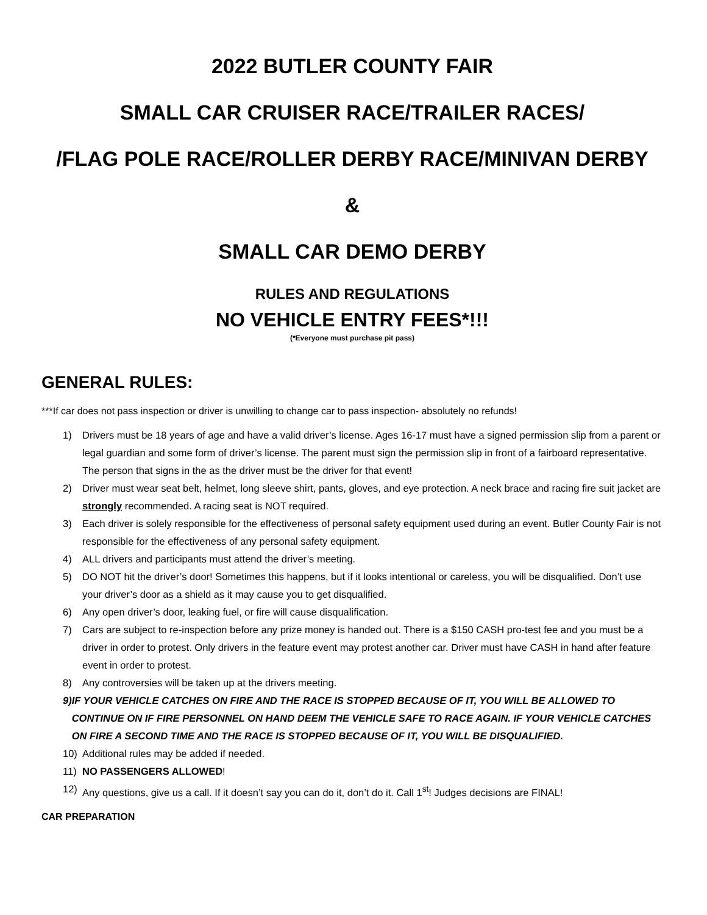2022 BUTLER COUNTY FAIR
SMALL CAR CRUISER RACE/TRAILER RACES/
/FLAG POLE RACE/ROLLER DERBY RACE/MINIVAN DERBY
&
SMALL CAR DEMO DERBY
RULES AND REGULATIONS
NO VEHICLE ENTRY FEES*!!!
(*Everyone must purchase pit pass)
GENERAL RULES:
***If car does not pass inspection or driver is unwilling to change car to pass inspection- absolutely no refunds!
1) Drivers must be 18 years of age and have a valid driver’s license. Ages 16-17 must have a signed permission slip from a parent or legal guardian and some form of driver’s license. The parent must sign the permission slip in front of a fairboard representative. The person that signs in the as the driver must be the driver for that event!
2) Driver must wear seat belt, helmet, long sleeve shirt, pants, gloves, and eye protection. A neck brace and racing fire suit jacket are strongly recommended. A racing seat is NOT required.
3) Each driver is solely responsible for the effectiveness of personal safety equipment used during an event. Butler County Fair is not responsible for the effectiveness of any personal safety equipment.
4) ALL drivers and participants must attend the driver’s meeting.
5) DO NOT hit the driver’s door! Sometimes this happens, but if it looks intentional or careless, you will be disqualified. Don’t use your driver’s door as a shield as it may cause you to get disqualified.
6) Any open driver’s door, leaking fuel, or fire will cause disqualification.
7) Cars are subject to re-inspection before any prize money is handed out. There is a $150 CASH pro-test fee and you must be a driver in order to protest. Only drivers in the feature event may protest another car. Driver must have CASH in hand after feature event in order to protest.
8) Any controversies will be taken up at the drivers meeting.
9) IF YOUR VEHICLE CATCHES ON FIRE AND THE RACE IS STOPPED BECAUSE OF IT, YOU WILL BE ALLOWED TO CONTINUE ON IF FIRE PERSONNEL ON HAND DEEM THE VEHICLE SAFE TO RACE AGAIN. IF YOUR VEHICLE CATCHES ON FIRE A SECOND TIME AND THE RACE IS STOPPED BECAUSE OF IT, YOU WILL BE DISQUALIFIED.
10) Additional rules may be added if needed.
11) NO PASSENGERS ALLOWED!
12) Any questions, give us a call. If it doesn’t say you can do it, don’t do it. Call 1<sup>st</sup>! Judges decisions are FINAL!
CAR PREPARATION